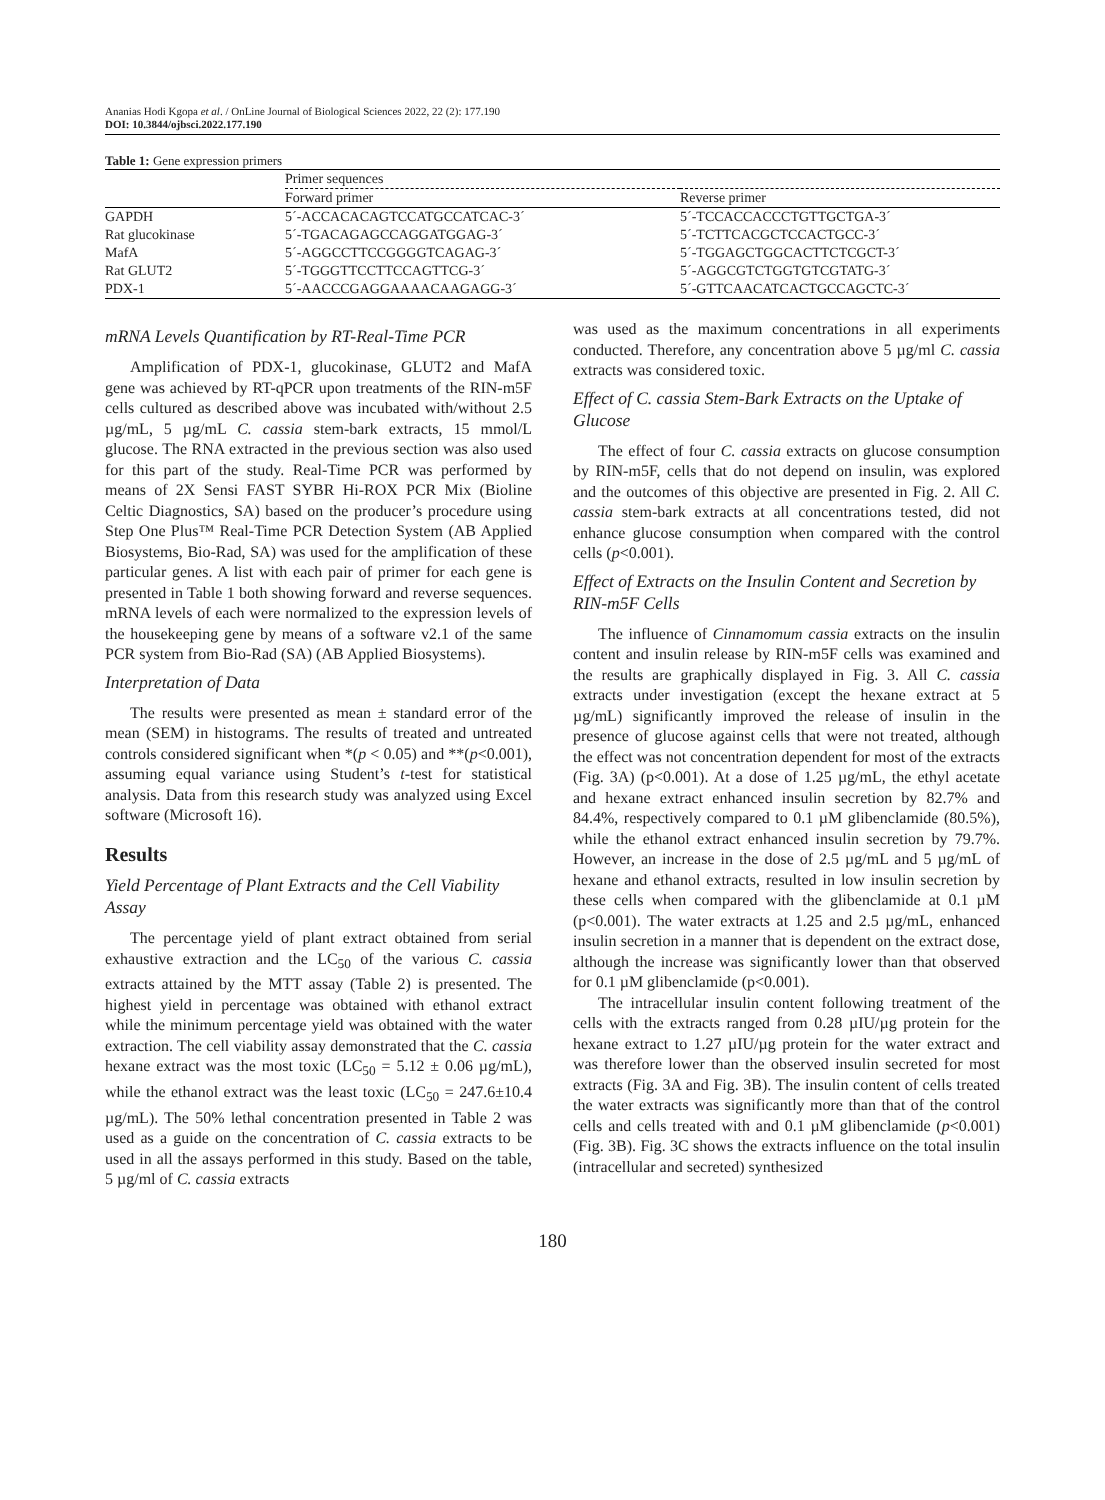Ananias Hodi Kgopa et al. / OnLine Journal of Biological Sciences 2022, 22 (2): 177.190
DOI: 10.3844/ojbsci.2022.177.190
Table 1: Gene expression primers
| | Primer sequences | |
| --- | --- | --- |
| | Forward primer | Reverse primer |
| GAPDH | 5´-ACCACACAGTCCATGCCATCAC-3´ | 5´-TCCACCACCCTGTTGCTGA-3´ |
| Rat glucokinase | 5´-TGACAGAGCCAGGATGGAG-3´ | 5´-TCTTCACGCTCCACTGCC-3´ |
| MafA | 5´-AGGCCTTCCGGGGTCAGAG-3´ | 5´-TGGAGCTGGCACTTCTCGCT-3´ |
| Rat GLUT2 | 5´-TGGGTTCCTTCCAGTTCG-3´ | 5´-AGGCGTCTGGTGTCGTATG-3´ |
| PDX-1 | 5´-AACCCGAGGAAAACAAGAGG-3´ | 5´-GTTCAACATCACTGCCAGCTC-3´ |
mRNA Levels Quantification by RT-Real-Time PCR
Amplification of PDX-1, glucokinase, GLUT2 and MafA gene was achieved by RT-qPCR upon treatments of the RIN-m5F cells cultured as described above was incubated with/without 2.5 µg/mL, 5 µg/mL C. cassia stem-bark extracts, 15 mmol/L glucose. The RNA extracted in the previous section was also used for this part of the study. Real-Time PCR was performed by means of 2X Sensi FAST SYBR Hi-ROX PCR Mix (Bioline Celtic Diagnostics, SA) based on the producer’s procedure using Step One Plus™ Real-Time PCR Detection System (AB Applied Biosystems, Bio-Rad, SA) was used for the amplification of these particular genes. A list with each pair of primer for each gene is presented in Table 1 both showing forward and reverse sequences. mRNA levels of each were normalized to the expression levels of the housekeeping gene by means of a software v2.1 of the same PCR system from Bio-Rad (SA) (AB Applied Biosystems).
Interpretation of Data
The results were presented as mean ± standard error of the mean (SEM) in histograms. The results of treated and untreated controls considered significant when *(p < 0.05) and **(p<0.001), assuming equal variance using Student’s t-test for statistical analysis. Data from this research study was analyzed using Excel software (Microsoft 16).
Results
Yield Percentage of Plant Extracts and the Cell Viability Assay
The percentage yield of plant extract obtained from serial exhaustive extraction and the LC<sub>50</sub> of the various C. cassia extracts attained by the MTT assay (Table 2) is presented. The highest yield in percentage was obtained with ethanol extract while the minimum percentage yield was obtained with the water extraction. The cell viability assay demonstrated that the C. cassia hexane extract was the most toxic (LC<sub>50</sub> = 5.12 ± 0.06 µg/mL), while the ethanol extract was the least toxic (LC<sub>50</sub> = 247.6±10.4 µg/mL). The 50% lethal concentration presented in Table 2 was used as a guide on the concentration of C. cassia extracts to be used in all the assays performed in this study. Based on the table, 5 µg/ml of C. cassia extracts
was used as the maximum concentrations in all experiments conducted. Therefore, any concentration above 5 µg/ml C. cassia extracts was considered toxic.
Effect of C. cassia Stem-Bark Extracts on the Uptake of Glucose
The effect of four C. cassia extracts on glucose consumption by RIN-m5F, cells that do not depend on insulin, was explored and the outcomes of this objective are presented in Fig. 2. All C. cassia stem-bark extracts at all concentrations tested, did not enhance glucose consumption when compared with the control cells (p<0.001).
Effect of Extracts on the Insulin Content and Secretion by RIN-m5F Cells
The influence of Cinnamomum cassia extracts on the insulin content and insulin release by RIN-m5F cells was examined and the results are graphically displayed in Fig. 3. All C. cassia extracts under investigation (except the hexane extract at 5 µg/mL) significantly improved the release of insulin in the presence of glucose against cells that were not treated, although the effect was not concentration dependent for most of the extracts (Fig. 3A) (p<0.001). At a dose of 1.25 µg/mL, the ethyl acetate and hexane extract enhanced insulin secretion by 82.7% and 84.4%, respectively compared to 0.1 µM glibenclamide (80.5%), while the ethanol extract enhanced insulin secretion by 79.7%. However, an increase in the dose of 2.5 µg/mL and 5 µg/mL of hexane and ethanol extracts, resulted in low insulin secretion by these cells when compared with the glibenclamide at 0.1 µM (p<0.001). The water extracts at 1.25 and 2.5 µg/mL, enhanced insulin secretion in a manner that is dependent on the extract dose, although the increase was significantly lower than that observed for 0.1 µM glibenclamide (p<0.001).
The intracellular insulin content following treatment of the cells with the extracts ranged from 0.28 µIU/µg protein for the hexane extract to 1.27 µIU/µg protein for the water extract and was therefore lower than the observed insulin secreted for most extracts (Fig. 3A and Fig. 3B). The insulin content of cells treated the water extracts was significantly more than that of the control cells and cells treated with and 0.1 µM glibenclamide (p<0.001) (Fig. 3B). Fig. 3C shows the extracts influence on the total insulin (intracellular and secreted) synthesized
180